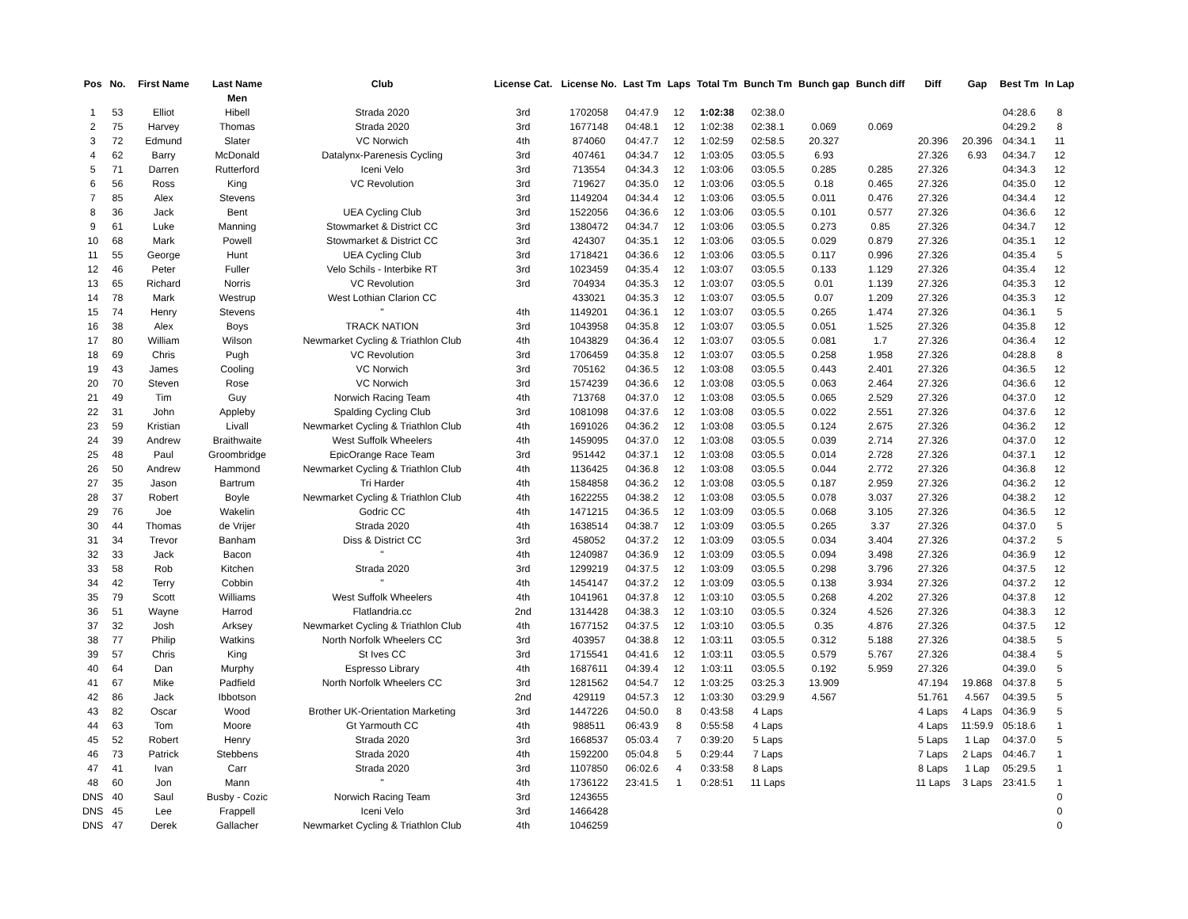| Pos | No. | First Name | Last Name | Club | License Cat. | License No. | Last Tm | Laps | Total Tm | Bunch Tm | Bunch gap | Bunch diff | Diff | Gap | Best Tm | In Lap |
| --- | --- | --- | --- | --- | --- | --- | --- | --- | --- | --- | --- | --- | --- | --- | --- | --- |
| | | | Men | | | | | | | | | | | | | |
| 1 | 53 | Elliot | Hibell | Strada 2020 | 3rd | 1702058 | 04:47.9 | 12 | 1:02:38 | 02:38.0 | | | | | 04:28.6 | 8 |
| 2 | 75 | Harvey | Thomas | Strada 2020 | 3rd | 1677148 | 04:48.1 | 12 | 1:02:38 | 02:38.1 | 0.069 | 0.069 | | | 04:29.2 | 8 |
| 3 | 72 | Edmund | Slater | VC Norwich | 4th | 874060 | 04:47.7 | 12 | 1:02:59 | 02:58.5 | 20.327 | | 20.396 | 20.396 | 04:34.1 | 11 |
| 4 | 62 | Barry | McDonald | Datalynx-Parenesis Cycling | 3rd | 407461 | 04:34.7 | 12 | 1:03:05 | 03:05.5 | 6.93 | | 27.326 | 6.93 | 04:34.7 | 12 |
| 5 | 71 | Darren | Rutterford | Iceni Velo | 3rd | 713554 | 04:34.3 | 12 | 1:03:06 | 03:05.5 | 0.285 | 0.285 | 27.326 | | 04:34.3 | 12 |
| 6 | 56 | Ross | King | VC Revolution | 3rd | 719627 | 04:35.0 | 12 | 1:03:06 | 03:05.5 | 0.18 | 0.465 | 27.326 | | 04:35.0 | 12 |
| 7 | 85 | Alex | Stevens | | 3rd | 1149204 | 04:34.4 | 12 | 1:03:06 | 03:05.5 | 0.011 | 0.476 | 27.326 | | 04:34.4 | 12 |
| 8 | 36 | Jack | Bent | UEA Cycling Club | 3rd | 1522056 | 04:36.6 | 12 | 1:03:06 | 03:05.5 | 0.101 | 0.577 | 27.326 | | 04:36.6 | 12 |
| 9 | 61 | Luke | Manning | Stowmarket & District CC | 3rd | 1380472 | 04:34.7 | 12 | 1:03:06 | 03:05.5 | 0.273 | 0.85 | 27.326 | | 04:34.7 | 12 |
| 10 | 68 | Mark | Powell | Stowmarket & District CC | 3rd | 424307 | 04:35.1 | 12 | 1:03:06 | 03:05.5 | 0.029 | 0.879 | 27.326 | | 04:35.1 | 12 |
| 11 | 55 | George | Hunt | UEA Cycling Club | 3rd | 1718421 | 04:36.6 | 12 | 1:03:06 | 03:05.5 | 0.117 | 0.996 | 27.326 | | 04:35.4 | 5 |
| 12 | 46 | Peter | Fuller | Velo Schils - Interbike RT | 3rd | 1023459 | 04:35.4 | 12 | 1:03:07 | 03:05.5 | 0.133 | 1.129 | 27.326 | | 04:35.4 | 12 |
| 13 | 65 | Richard | Norris | VC Revolution | 3rd | 704934 | 04:35.3 | 12 | 1:03:07 | 03:05.5 | 0.01 | 1.139 | 27.326 | | 04:35.3 | 12 |
| 14 | 78 | Mark | Westrup | West Lothian Clarion CC | | 433021 | 04:35.3 | 12 | 1:03:07 | 03:05.5 | 0.07 | 1.209 | 27.326 | | 04:35.3 | 12 |
| 15 | 74 | Henry | Stevens | " | 4th | 1149201 | 04:36.1 | 12 | 1:03:07 | 03:05.5 | 0.265 | 1.474 | 27.326 | | 04:36.1 | 5 |
| 16 | 38 | Alex | Boys | TRACK NATION | 3rd | 1043958 | 04:35.8 | 12 | 1:03:07 | 03:05.5 | 0.051 | 1.525 | 27.326 | | 04:35.8 | 12 |
| 17 | 80 | William | Wilson | Newmarket Cycling & Triathlon Club | 4th | 1043829 | 04:36.4 | 12 | 1:03:07 | 03:05.5 | 0.081 | 1.7 | 27.326 | | 04:36.4 | 12 |
| 18 | 69 | Chris | Pugh | VC Revolution | 3rd | 1706459 | 04:35.8 | 12 | 1:03:07 | 03:05.5 | 0.258 | 1.958 | 27.326 | | 04:28.8 | 8 |
| 19 | 43 | James | Cooling | VC Norwich | 3rd | 705162 | 04:36.5 | 12 | 1:03:08 | 03:05.5 | 0.443 | 2.401 | 27.326 | | 04:36.5 | 12 |
| 20 | 70 | Steven | Rose | VC Norwich | 3rd | 1574239 | 04:36.6 | 12 | 1:03:08 | 03:05.5 | 0.063 | 2.464 | 27.326 | | 04:36.6 | 12 |
| 21 | 49 | Tim | Guy | Norwich Racing Team | 4th | 713768 | 04:37.0 | 12 | 1:03:08 | 03:05.5 | 0.065 | 2.529 | 27.326 | | 04:37.0 | 12 |
| 22 | 31 | John | Appleby | Spalding Cycling Club | 3rd | 1081098 | 04:37.6 | 12 | 1:03:08 | 03:05.5 | 0.022 | 2.551 | 27.326 | | 04:37.6 | 12 |
| 23 | 59 | Kristian | Livall | Newmarket Cycling & Triathlon Club | 4th | 1691026 | 04:36.2 | 12 | 1:03:08 | 03:05.5 | 0.124 | 2.675 | 27.326 | | 04:36.2 | 12 |
| 24 | 39 | Andrew | Braithwaite | West Suffolk Wheelers | 4th | 1459095 | 04:37.0 | 12 | 1:03:08 | 03:05.5 | 0.039 | 2.714 | 27.326 | | 04:37.0 | 12 |
| 25 | 48 | Paul | Groombridge | EpicOrange Race Team | 3rd | 951442 | 04:37.1 | 12 | 1:03:08 | 03:05.5 | 0.014 | 2.728 | 27.326 | | 04:37.1 | 12 |
| 26 | 50 | Andrew | Hammond | Newmarket Cycling & Triathlon Club | 4th | 1136425 | 04:36.8 | 12 | 1:03:08 | 03:05.5 | 0.044 | 2.772 | 27.326 | | 04:36.8 | 12 |
| 27 | 35 | Jason | Bartrum | Tri Harder | 4th | 1584858 | 04:36.2 | 12 | 1:03:08 | 03:05.5 | 0.187 | 2.959 | 27.326 | | 04:36.2 | 12 |
| 28 | 37 | Robert | Boyle | Newmarket Cycling & Triathlon Club | 4th | 1622255 | 04:38.2 | 12 | 1:03:08 | 03:05.5 | 0.078 | 3.037 | 27.326 | | 04:38.2 | 12 |
| 29 | 76 | Joe | Wakelin | Godric CC | 4th | 1471215 | 04:36.5 | 12 | 1:03:09 | 03:05.5 | 0.068 | 3.105 | 27.326 | | 04:36.5 | 12 |
| 30 | 44 | Thomas | de Vrijer | Strada 2020 | 4th | 1638514 | 04:38.7 | 12 | 1:03:09 | 03:05.5 | 0.265 | 3.37 | 27.326 | | 04:37.0 | 5 |
| 31 | 34 | Trevor | Banham | Diss & District CC | 3rd | 458052 | 04:37.2 | 12 | 1:03:09 | 03:05.5 | 0.034 | 3.404 | 27.326 | | 04:37.2 | 5 |
| 32 | 33 | Jack | Bacon | " | 4th | 1240987 | 04:36.9 | 12 | 1:03:09 | 03:05.5 | 0.094 | 3.498 | 27.326 | | 04:36.9 | 12 |
| 33 | 58 | Rob | Kitchen | Strada 2020 | 3rd | 1299219 | 04:37.5 | 12 | 1:03:09 | 03:05.5 | 0.298 | 3.796 | 27.326 | | 04:37.5 | 12 |
| 34 | 42 | Terry | Cobbin | " | 4th | 1454147 | 04:37.2 | 12 | 1:03:09 | 03:05.5 | 0.138 | 3.934 | 27.326 | | 04:37.2 | 12 |
| 35 | 79 | Scott | Williams | West Suffolk Wheelers | 4th | 1041961 | 04:37.8 | 12 | 1:03:10 | 03:05.5 | 0.268 | 4.202 | 27.326 | | 04:37.8 | 12 |
| 36 | 51 | Wayne | Harrod | Flatlandria.cc | 2nd | 1314428 | 04:38.3 | 12 | 1:03:10 | 03:05.5 | 0.324 | 4.526 | 27.326 | | 04:38.3 | 12 |
| 37 | 32 | Josh | Arksey | Newmarket Cycling & Triathlon Club | 4th | 1677152 | 04:37.5 | 12 | 1:03:10 | 03:05.5 | 0.35 | 4.876 | 27.326 | | 04:37.5 | 12 |
| 38 | 77 | Philip | Watkins | North Norfolk Wheelers CC | 3rd | 403957 | 04:38.8 | 12 | 1:03:11 | 03:05.5 | 0.312 | 5.188 | 27.326 | | 04:38.5 | 5 |
| 39 | 57 | Chris | King | St Ives CC | 3rd | 1715541 | 04:41.6 | 12 | 1:03:11 | 03:05.5 | 0.579 | 5.767 | 27.326 | | 04:38.4 | 5 |
| 40 | 64 | Dan | Murphy | Espresso Library | 4th | 1687611 | 04:39.4 | 12 | 1:03:11 | 03:05.5 | 0.192 | 5.959 | 27.326 | | 04:39.0 | 5 |
| 41 | 67 | Mike | Padfield | North Norfolk Wheelers CC | 3rd | 1281562 | 04:54.7 | 12 | 1:03:25 | 03:25.3 | 13.909 | | 47.194 | 19.868 | 04:37.8 | 5 |
| 42 | 86 | Jack | Ibbotson | | 2nd | 429119 | 04:57.3 | 12 | 1:03:30 | 03:29.9 | 4.567 | | 51.761 | 4.567 | 04:39.5 | 5 |
| 43 | 82 | Oscar | Wood | Brother UK-Orientation Marketing | 3rd | 1447226 | 04:50.0 | 8 | 0:43:58 | 4 Laps | | | 4 Laps | 4 Laps | 04:36.9 | 5 |
| 44 | 63 | Tom | Moore | Gt Yarmouth CC | 4th | 988511 | 06:43.9 | 8 | 0:55:58 | 4 Laps | | | 4 Laps | 11:59.9 | 05:18.6 | 1 |
| 45 | 52 | Robert | Henry | Strada 2020 | 3rd | 1668537 | 05:03.4 | 7 | 0:39:20 | 5 Laps | | | 5 Laps | 1 Lap | 04:37.0 | 5 |
| 46 | 73 | Patrick | Stebbens | Strada 2020 | 4th | 1592200 | 05:04.8 | 5 | 0:29:44 | 7 Laps | | | 7 Laps | 2 Laps | 04:46.7 | 1 |
| 47 | 41 | Ivan | Carr | Strada 2020 | 3rd | 1107850 | 06:02.6 | 4 | 0:33:58 | 8 Laps | | | 8 Laps | 1 Lap | 05:29.5 | 1 |
| 48 | 60 | Jon | Mann | " | 4th | 1736122 | 23:41.5 | 1 | 0:28:51 | 11 Laps | | | 11 Laps | 3 Laps | 23:41.5 | 1 |
| DNS | 40 | Saul | Busby - Cozic | Norwich Racing Team | 3rd | 1243655 | | | | | | | | | | 0 |
| DNS | 45 | Lee | Frappell | Iceni Velo | 3rd | 1466428 | | | | | | | | | | 0 |
| DNS | 47 | Derek | Gallacher | Newmarket Cycling & Triathlon Club | 4th | 1046259 | | | | | | | | | | 0 |